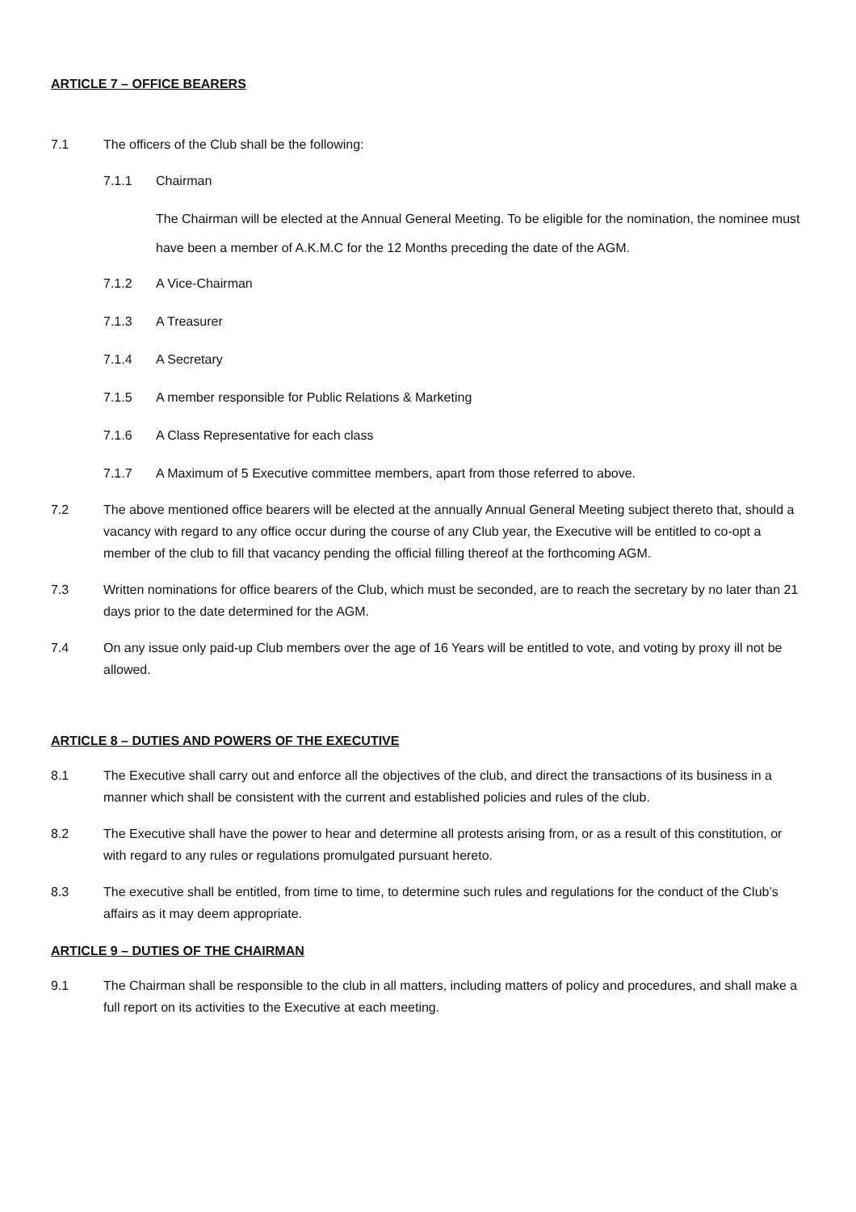ARTICLE 7 – OFFICE BEARERS
7.1 The officers of the Club shall be the following:
7.1.1 Chairman
The Chairman will be elected at the Annual General Meeting. To be eligible for the nomination, the nominee must have been a member of A.K.M.C for the 12 Months preceding the date of the AGM.
7.1.2 A Vice-Chairman
7.1.3 A Treasurer
7.1.4 A Secretary
7.1.5 A member responsible for Public Relations & Marketing
7.1.6 A Class Representative for each class
7.1.7 A Maximum of 5 Executive committee members, apart from those referred to above.
7.2 The above mentioned office bearers will be elected at the annually Annual General Meeting subject thereto that, should a vacancy with regard to any office occur during the course of any Club year, the Executive will be entitled to co-opt a member of the club to fill that vacancy pending the official filling thereof at the forthcoming AGM.
7.3 Written nominations for office bearers of the Club, which must be seconded, are to reach the secretary by no later than 21 days prior to the date determined for the AGM.
7.4 On any issue only paid-up Club members over the age of 16 Years will be entitled to vote, and voting by proxy ill not be allowed.
ARTICLE 8 – DUTIES AND POWERS OF THE EXECUTIVE
8.1 The Executive shall carry out and enforce all the objectives of the club, and direct the transactions of its business in a manner which shall be consistent with the current and established policies and rules of the club.
8.2 The Executive shall have the power to hear and determine all protests arising from, or as a result of this constitution, or with regard to any rules or regulations promulgated pursuant hereto.
8.3 The executive shall be entitled, from time to time, to determine such rules and regulations for the conduct of the Club’s affairs as it may deem appropriate.
ARTICLE 9 – DUTIES OF THE CHAIRMAN
9.1 The Chairman shall be responsible to the club in all matters, including matters of policy and procedures, and shall make a full report on its activities to the Executive at each meeting.